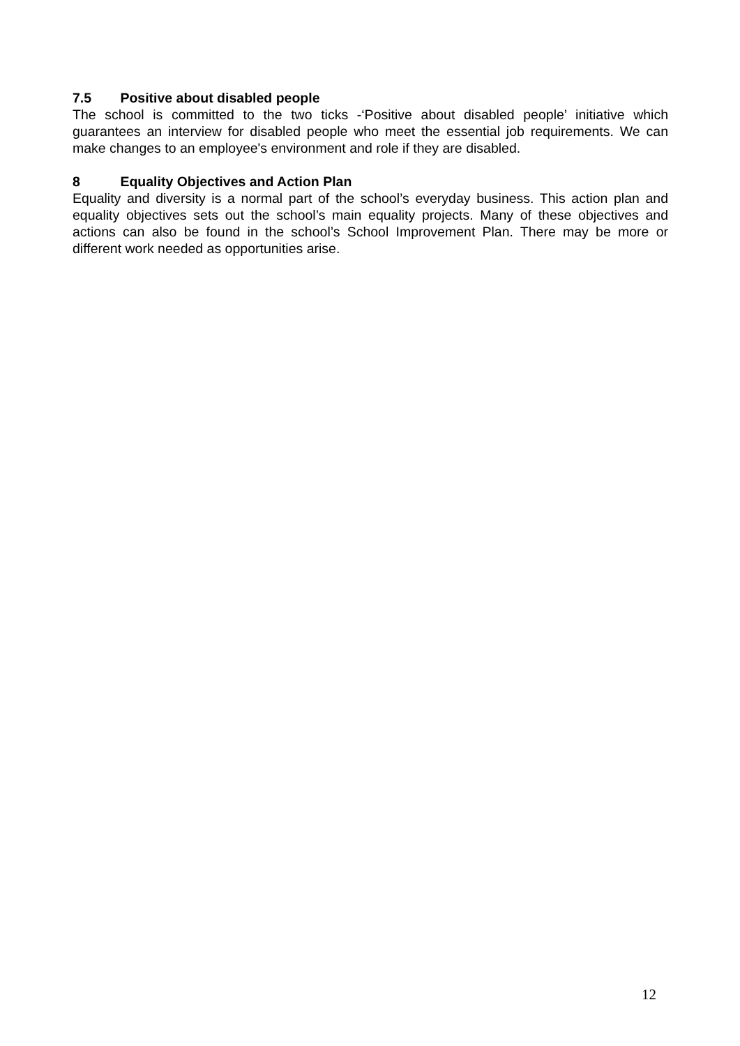7.5 Positive about disabled people
The school is committed to the two ticks -‘Positive about disabled people’ initiative which guarantees an interview for disabled people who meet the essential job requirements. We can make changes to an employee's environment and role if they are disabled.
8 Equality Objectives and Action Plan
Equality and diversity is a normal part of the school’s everyday business. This action plan and equality objectives sets out the school’s main equality projects. Many of these objectives and actions can also be found in the school’s School Improvement Plan. There may be more or different work needed as opportunities arise.
12